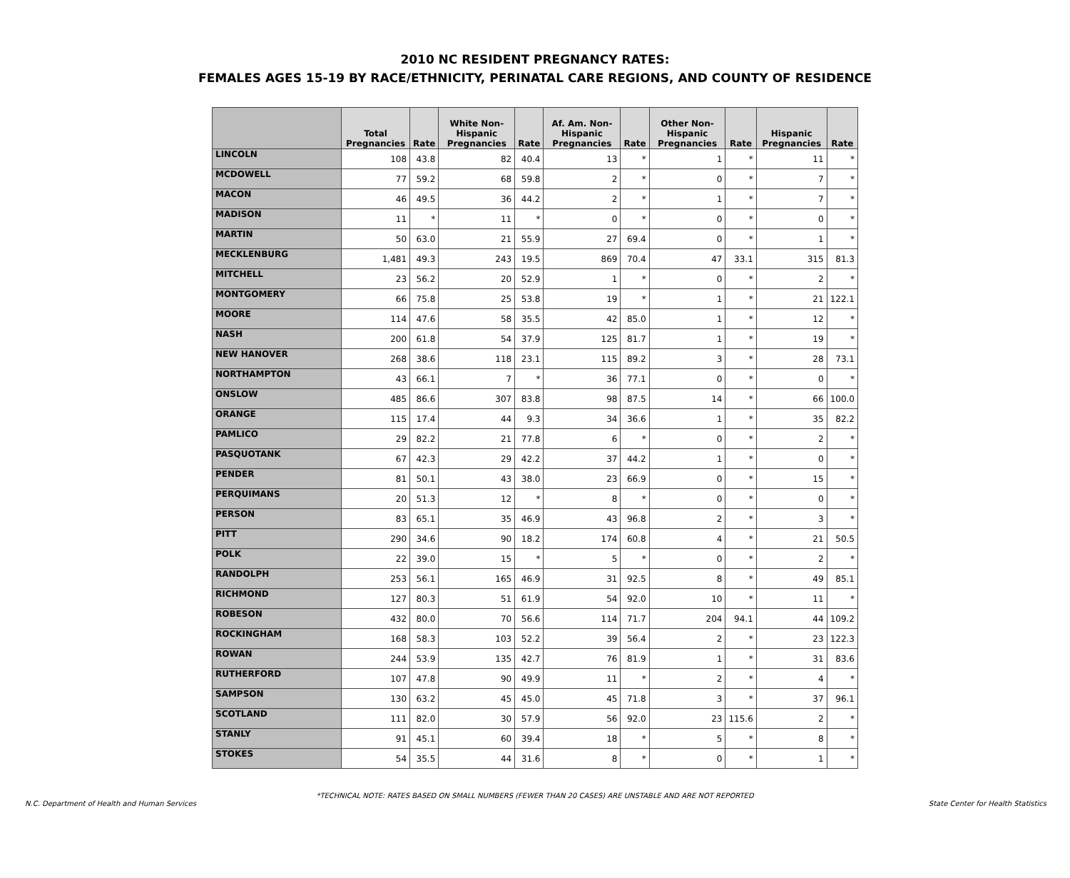2010 NC RESIDENT PREGNANCY RATES:
FEMALES AGES 15-19 BY RACE/ETHNICITY, PERINATAL CARE REGIONS, AND COUNTY OF RESIDENCE
| | Total Pregnancies | Rate | White Non-Hispanic Pregnancies | Rate | Af. Am. Non-Hispanic Pregnancies | Rate | Other Non-Hispanic Pregnancies | Rate | Hispanic Pregnancies | Rate |
| --- | --- | --- | --- | --- | --- | --- | --- | --- | --- | --- |
| LINCOLN | 108 | 43.8 | 82 | 40.4 | 13 | * | 1 | * | 11 | * |
| MCDOWELL | 77 | 59.2 | 68 | 59.8 | 2 | * | 0 | * | 7 | * |
| MACON | 46 | 49.5 | 36 | 44.2 | 2 | * | 1 | * | 7 | * |
| MADISON | 11 | * | 11 | * | 0 | * | 0 | * | 0 | * |
| MARTIN | 50 | 63.0 | 21 | 55.9 | 27 | 69.4 | 0 | * | 1 | * |
| MECKLENBURG | 1,481 | 49.3 | 243 | 19.5 | 869 | 70.4 | 47 | 33.1 | 315 | 81.3 |
| MITCHELL | 23 | 56.2 | 20 | 52.9 | 1 | * | 0 | * | 2 | * |
| MONTGOMERY | 66 | 75.8 | 25 | 53.8 | 19 | * | 1 | * | 21 | 122.1 |
| MOORE | 114 | 47.6 | 58 | 35.5 | 42 | 85.0 | 1 | * | 12 | * |
| NASH | 200 | 61.8 | 54 | 37.9 | 125 | 81.7 | 1 | * | 19 | * |
| NEW HANOVER | 268 | 38.6 | 118 | 23.1 | 115 | 89.2 | 3 | * | 28 | 73.1 |
| NORTHAMPTON | 43 | 66.1 | 7 | * | 36 | 77.1 | 0 | * | 0 | * |
| ONSLOW | 485 | 86.6 | 307 | 83.8 | 98 | 87.5 | 14 | * | 66 | 100.0 |
| ORANGE | 115 | 17.4 | 44 | 9.3 | 34 | 36.6 | 1 | * | 35 | 82.2 |
| PAMLICO | 29 | 82.2 | 21 | 77.8 | 6 | * | 0 | * | 2 | * |
| PASQUOTANK | 67 | 42.3 | 29 | 42.2 | 37 | 44.2 | 1 | * | 0 | * |
| PENDER | 81 | 50.1 | 43 | 38.0 | 23 | 66.9 | 0 | * | 15 | * |
| PERQUIMANS | 20 | 51.3 | 12 | * | 8 | * | 0 | * | 0 | * |
| PERSON | 83 | 65.1 | 35 | 46.9 | 43 | 96.8 | 2 | * | 3 | * |
| PITT | 290 | 34.6 | 90 | 18.2 | 174 | 60.8 | 4 | * | 21 | 50.5 |
| POLK | 22 | 39.0 | 15 | * | 5 | * | 0 | * | 2 | * |
| RANDOLPH | 253 | 56.1 | 165 | 46.9 | 31 | 92.5 | 8 | * | 49 | 85.1 |
| RICHMOND | 127 | 80.3 | 51 | 61.9 | 54 | 92.0 | 10 | * | 11 | * |
| ROBESON | 432 | 80.0 | 70 | 56.6 | 114 | 71.7 | 204 | 94.1 | 44 | 109.2 |
| ROCKINGHAM | 168 | 58.3 | 103 | 52.2 | 39 | 56.4 | 2 | * | 23 | 122.3 |
| ROWAN | 244 | 53.9 | 135 | 42.7 | 76 | 81.9 | 1 | * | 31 | 83.6 |
| RUTHERFORD | 107 | 47.8 | 90 | 49.9 | 11 | * | 2 | * | 4 | * |
| SAMPSON | 130 | 63.2 | 45 | 45.0 | 45 | 71.8 | 3 | * | 37 | 96.1 |
| SCOTLAND | 111 | 82.0 | 30 | 57.9 | 56 | 92.0 | 23 | 115.6 | 2 | * |
| STANLY | 91 | 45.1 | 60 | 39.4 | 18 | * | 5 | * | 8 | * |
| STOKES | 54 | 35.5 | 44 | 31.6 | 8 | * | 0 | * | 1 | * |
*TECHNICAL NOTE: RATES BASED ON SMALL NUMBERS (FEWER THAN 20 CASES) ARE UNSTABLE AND ARE NOT REPORTED
N.C. Department of Health and Human Services State Center for Health Statistics